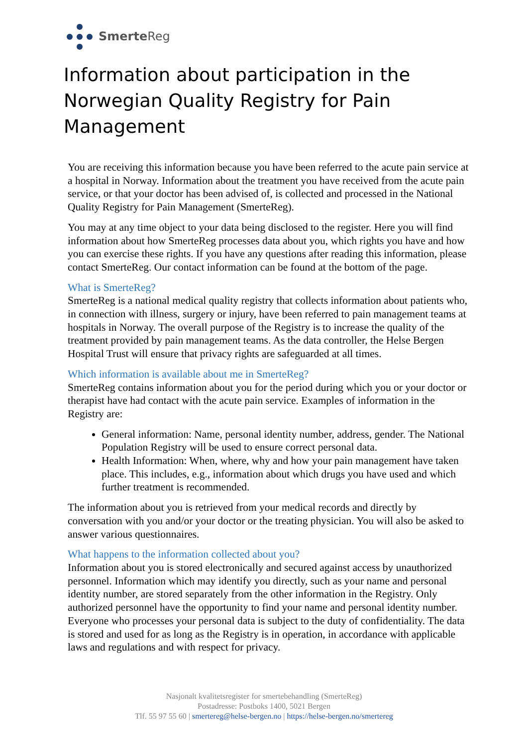Smerte Reg
Information about participation in the Norwegian Quality Registry for Pain Management
You are receiving this information because you have been referred to the acute pain service at a hospital in Norway. Information about the treatment you have received from the acute pain service, or that your doctor has been advised of, is collected and processed in the National Quality Registry for Pain Management (SmerteReg).
You may at any time object to your data being disclosed to the register. Here you will find information about how SmerteReg processes data about you, which rights you have and how you can exercise these rights. If you have any questions after reading this information, please contact SmerteReg. Our contact information can be found at the bottom of the page.
What is SmerteReg?
SmerteReg is a national medical quality registry that collects information about patients who, in connection with illness, surgery or injury, have been referred to pain management teams at hospitals in Norway. The overall purpose of the Registry is to increase the quality of the treatment provided by pain management teams. As the data controller, the Helse Bergen Hospital Trust will ensure that privacy rights are safeguarded at all times.
Which information is available about me in SmerteReg?
SmerteReg contains information about you for the period during which you or your doctor or therapist have had contact with the acute pain service. Examples of information in the Registry are:
General information: Name, personal identity number, address, gender. The National Population Registry will be used to ensure correct personal data.
Health Information: When, where, why and how your pain management have taken place. This includes, e.g., information about which drugs you have used and which further treatment is recommended.
The information about you is retrieved from your medical records and directly by conversation with you and/or your doctor or the treating physician. You will also be asked to answer various questionnaires.
What happens to the information collected about you?
Information about you is stored electronically and secured against access by unauthorized personnel. Information which may identify you directly, such as your name and personal identity number, are stored separately from the other information in the Registry. Only authorized personnel have the opportunity to find your name and personal identity number. Everyone who processes your personal data is subject to the duty of confidentiality. The data is stored and used for as long as the Registry is in operation, in accordance with applicable laws and regulations and with respect for privacy.
Nasjonalt kvalitetsregister for smertebehandling (SmerteReg)
Postadresse: Postboks 1400, 5021 Bergen
Tlf. 55 97 55 60 | smertereg@helse-bergen.no | https://helse-bergen.no/smertereg